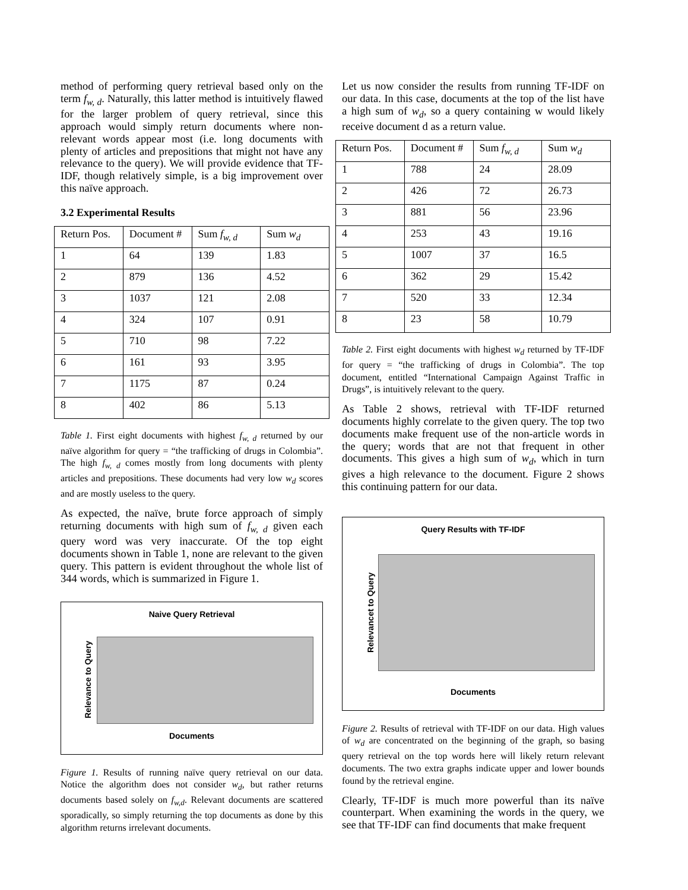method of performing query retrieval based only on the term f<sub>w, d</sub>. Naturally, this latter method is intuitively flawed for the larger problem of query retrieval, since this approach would simply return documents where non-relevant words appear most (i.e. long documents with plenty of articles and prepositions that might not have any relevance to the query). We will provide evidence that TF-IDF, though relatively simple, is a big improvement over this naïve approach.
3.2 Experimental Results
| Return Pos. | Document # | Sum f<sub>w, d</sub> | Sum w<sub>d</sub> |
| 1 | 64 | 139 | 1.83 |
| 2 | 879 | 136 | 4.52 |
| 3 | 1037 | 121 | 2.08 |
| 4 | 324 | 107 | 0.91 |
| 5 | 710 | 98 | 7.22 |
| 6 | 161 | 93 | 3.95 |
| 7 | 1175 | 87 | 0.24 |
| 8 | 402 | 86 | 5.13 |
Table 1. First eight documents with highest f<sub>w, d</sub> returned by our naïve algorithm for query = “the trafficking of drugs in Colombia”. The high f<sub>w, d</sub> comes mostly from long documents with plenty articles and prepositions. These documents had very low w<sub>d</sub> scores and are mostly useless to the query.
As expected, the naïve, brute force approach of simply returning documents with high sum of f<sub>w, d</sub> given each query word was very inaccurate. Of the top eight documents shown in Table 1, none are relevant to the given query. This pattern is evident throughout the whole list of 344 words, which is summarized in Figure 1.
Naive Query Retrieval
Relevance to Query
Documents
Figure 1. Results of running naïve query retrieval on our data. Notice the algorithm does not consider w<sub>d</sub>, but rather returns documents based solely on f<sub>w,d</sub>. Relevant documents are scattered sporadically, so simply returning the top documents as done by this algorithm returns irrelevant documents.
Let us now consider the results from running TF-IDF on our data. In this case, documents at the top of the list have a high sum of w<sub>d</sub>, so a query containing w would likely receive document d as a return value.
| Return Pos. | Document # | Sum f<sub>w, d</sub> | Sum w<sub>d</sub> |
| 1 | 788 | 24 | 28.09 |
| 2 | 426 | 72 | 26.73 |
| 3 | 881 | 56 | 23.96 |
| 4 | 253 | 43 | 19.16 |
| 5 | 1007 | 37 | 16.5 |
| 6 | 362 | 29 | 15.42 |
| 7 | 520 | 33 | 12.34 |
| 8 | 23 | 58 | 10.79 |
Table 2. First eight documents with highest w<sub>d</sub> returned by TF-IDF for query = “the trafficking of drugs in Colombia”. The top document, entitled “International Campaign Against Traffic in Drugs”, is intuitively relevant to the query.
As Table 2 shows, retrieval with TF-IDF returned documents highly correlate to the given query. The top two documents make frequent use of the non-article words in the query; words that are not that frequent in other documents. This gives a high sum of w<sub>d</sub>, which in turn gives a high relevance to the document. Figure 2 shows this continuing pattern for our data.
Query Results with TF-IDF
Relevancet to Query
Documents
Figure 2. Results of retrieval with TF-IDF on our data. High values of w<sub>d</sub> are concentrated on the beginning of the graph, so basing query retrieval on the top words here will likely return relevant documents. The two extra graphs indicate upper and lower bounds found by the retrieval engine.
Clearly, TF-IDF is much more powerful than its naïve counterpart. When examining the words in the query, we see that TF-IDF can find documents that make frequent